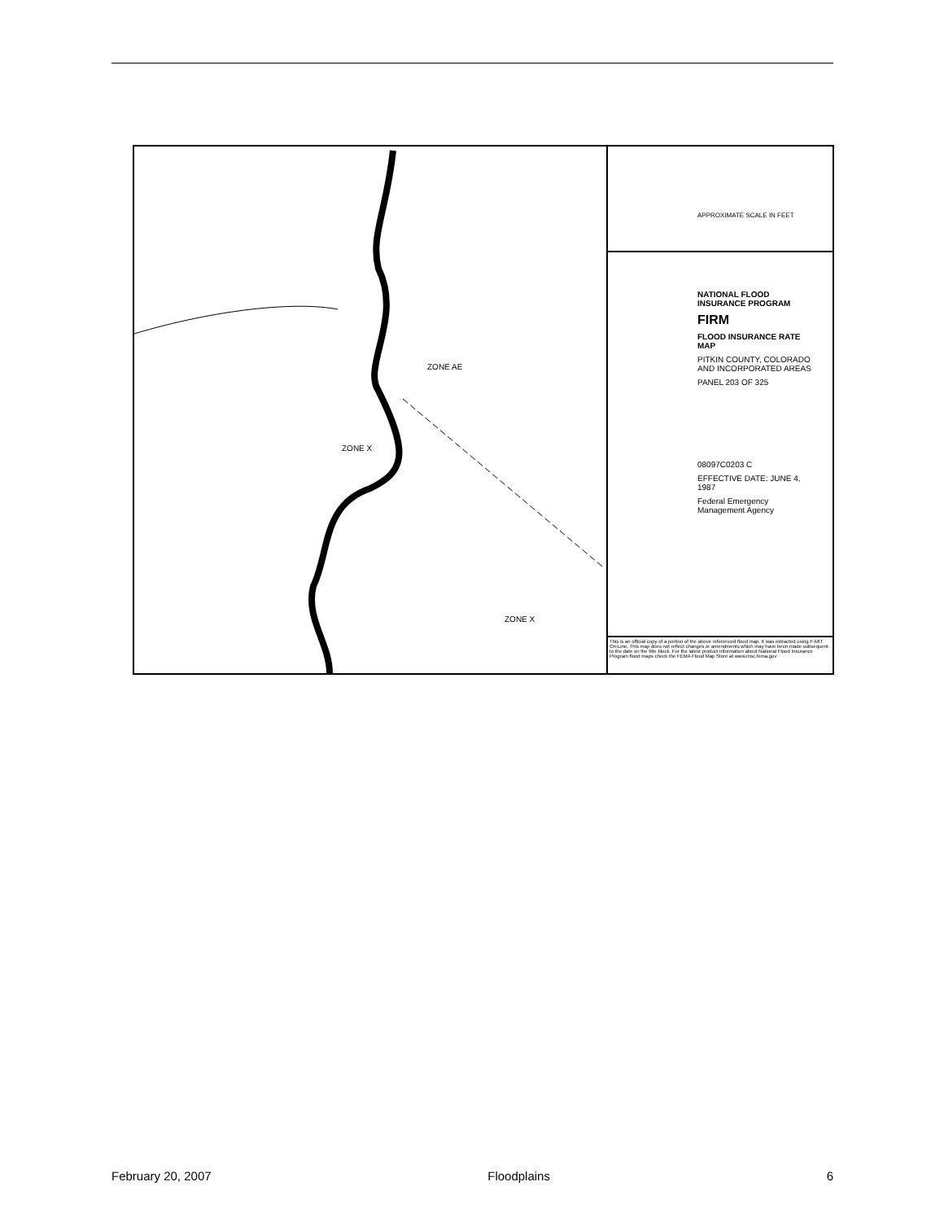ZONE AE
ZONE X
ZONE X
APPROXIMATE SCALE IN FEET
NATIONAL FLOOD INSURANCE PROGRAM
FIRM
FLOOD INSURANCE RATE MAP
PITKIN COUNTY, COLORADO AND INCORPORATED AREAS
PANEL 203 OF 325
08097C0203 C
EFFECTIVE DATE: JUNE 4, 1987
Federal Emergency Management Agency
This is an official copy of a portion of the above referenced flood map. It was extracted using F-MIT On-Line. This map does not reflect changes or amendments which may have been made subsequent to the date on the title block. For the latest product information about National Flood Insurance Program flood maps check the FEMA Flood Map Store at www.msc.fema.gov
February 20, 2007 Floodplains 6